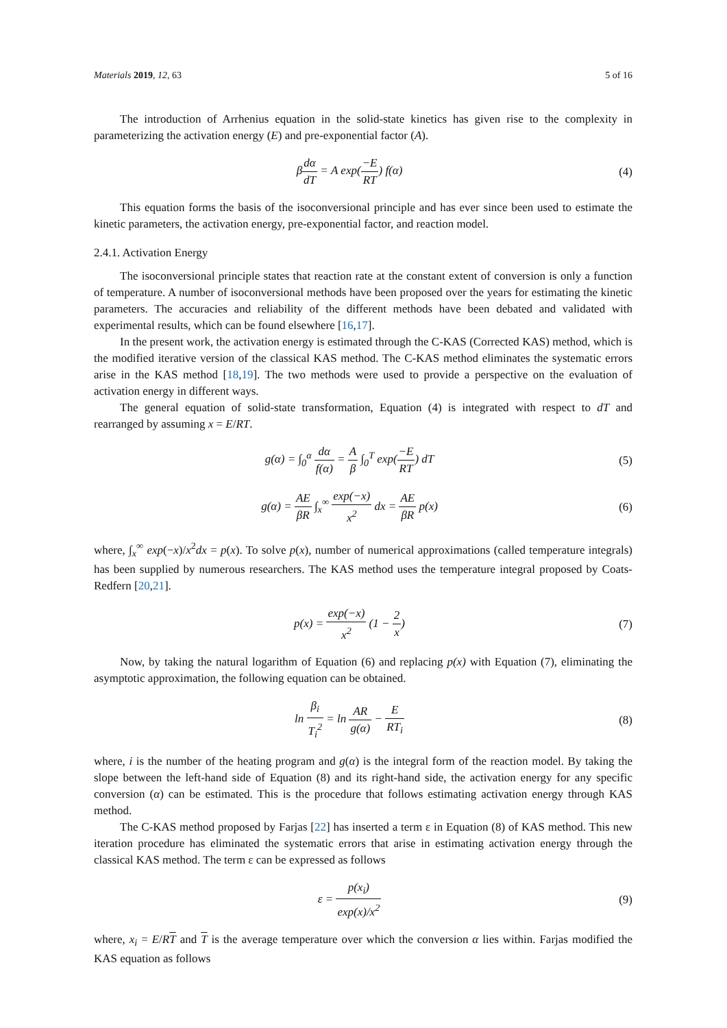Materials 2019, 12, 63 5 of 16
The introduction of Arrhenius equation in the solid-state kinetics has given rise to the complexity in parameterizing the activation energy (E) and pre-exponential factor (A).
βdα dT = A exp(−E RT) f(α) (4)
This equation forms the basis of the isoconversional principle and has ever since been used to estimate the kinetic parameters, the activation energy, pre-exponential factor, and reaction model.
2.4.1. Activation Energy
The isoconversional principle states that reaction rate at the constant extent of conversion is only a function of temperature. A number of isoconversional methods have been proposed over the years for estimating the kinetic parameters. The accuracies and reliability of the different methods have been debated and validated with experimental results, which can be found elsewhere [16,17].
In the present work, the activation energy is estimated through the C-KAS (Corrected KAS) method, which is the modified iterative version of the classical KAS method. The C-KAS method eliminates the systematic errors arise in the KAS method [18,19]. The two methods were used to provide a perspective on the evaluation of activation energy in different ways.
The general equation of solid-state transformation, Equation (4) is integrated with respect to dT and rearranged by assuming x = E/RT.
g(α) = ∫<sub>0</sub><sup>α</sup> dα f(α) = A β ∫<sub>0</sub><sup>T</sup> exp(−E RT) dT
(5)
g(α) = AE βR ∫<sub>x</sub><sup>∞</sup> exp(−x) x<sup>2</sup> dx = AE βR p(x)
(6)
where, ∫<sub>x</sub><sup>∞</sup> exp(−x)/x<sup>2</sup>dx = p(x). To solve p(x), number of numerical approximations (called temperature integrals) has been supplied by numerous researchers. The KAS method uses the temperature integral proposed by Coats-Redfern [20,21].
p(x) = exp(−x) x<sup>2</sup> (1 − 2 x) (7)
Now, by taking the natural logarithm of Equation (6) and replacing p(x) with Equation (7), eliminating the asymptotic approximation, the following equation can be obtained.
ln β<sub>i</sub> T<sub>i</sub><sup>2</sup> = ln AR g(α) − E RT<sub>i</sub> (8)
where, i is the number of the heating program and g(α) is the integral form of the reaction model. By taking the slope between the left-hand side of Equation (8) and its right-hand side, the activation energy for any specific conversion (α) can be estimated. This is the procedure that follows estimating activation energy through KAS method.
The C-KAS method proposed by Farjas [22] has inserted a term ε in Equation (8) of KAS method. This new iteration procedure has eliminated the systematic errors that arise in estimating activation energy through the classical KAS method. The term ε can be expressed as follows
ε = p(x<sub>i</sub>) exp(x)/x<sup>2</sup> (9)
where, x<sub>i</sub> = E/RT and T is the average temperature over which the conversion α lies within. Farjas modified the KAS equation as follows